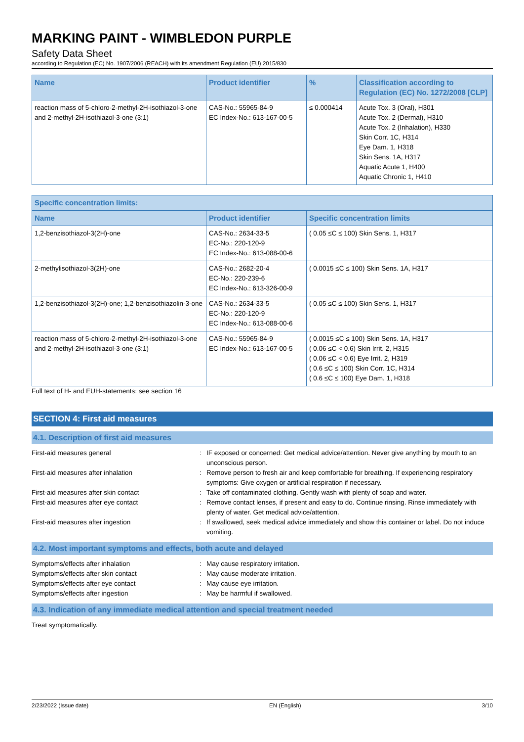MARKING PAINT - WIMBLEDON PURPLE
Safety Data Sheet
according to Regulation (EC) No. 1907/2006 (REACH) with its amendment Regulation (EU) 2015/830
| Name | Product identifier | % | Classification according to Regulation (EC) No. 1272/2008 [CLP] |
| --- | --- | --- | --- |
| reaction mass of 5-chloro-2-methyl-2H-isothiazol-3-one and 2-methyl-2H-isothiazol-3-one (3:1) | CAS-No.: 55965-84-9 EC Index-No.: 613-167-00-5 | ≤ 0.000414 | Acute Tox. 3 (Oral), H301 Acute Tox. 2 (Dermal), H310 Acute Tox. 2 (Inhalation), H330 Skin Corr. 1C, H314 Eye Dam. 1, H318 Skin Sens. 1A, H317 Aquatic Acute 1, H400 Aquatic Chronic 1, H410 |
| Specific concentration limits: | | |
| --- | --- | --- |
| Name | Product identifier | Specific concentration limits |
| 1,2-benzisothiazol-3(2H)-one | CAS-No.: 2634-33-5 EC-No.: 220-120-9 EC Index-No.: 613-088-00-6 | ( 0.05 ≤C ≤ 100) Skin Sens. 1, H317 |
| 2-methylisothiazol-3(2H)-one | CAS-No.: 2682-20-4 EC-No.: 220-239-6 EC Index-No.: 613-326-00-9 | ( 0.0015 ≤C ≤ 100) Skin Sens. 1A, H317 |
| 1,2-benzisothiazol-3(2H)-one; 1,2-benzisothiazolin-3-one | CAS-No.: 2634-33-5 EC-No.: 220-120-9 EC Index-No.: 613-088-00-6 | ( 0.05 ≤C ≤ 100) Skin Sens. 1, H317 |
| reaction mass of 5-chloro-2-methyl-2H-isothiazol-3-one and 2-methyl-2H-isothiazol-3-one (3:1) | CAS-No.: 55965-84-9 EC Index-No.: 613-167-00-5 | ( 0.0015 ≤C ≤ 100) Skin Sens. 1A, H317 ( 0.06 ≤C < 0.6) Skin Irrit. 2, H315 ( 0.06 ≤C < 0.6) Eye Irrit. 2, H319 ( 0.6 ≤C ≤ 100) Skin Corr. 1C, H314 ( 0.6 ≤C ≤ 100) Eye Dam. 1, H318 |
Full text of H- and EUH-statements: see section 16
SECTION 4: First aid measures
4.1. Description of first aid measures
First-aid measures general : IF exposed or concerned: Get medical advice/attention. Never give anything by mouth to an unconscious person.
First-aid measures after inhalation : Remove person to fresh air and keep comfortable for breathing. If experiencing respiratory symptoms: Give oxygen or artificial respiration if necessary.
First-aid measures after skin contact : Take off contaminated clothing. Gently wash with plenty of soap and water.
First-aid measures after eye contact : Remove contact lenses, if present and easy to do. Continue rinsing. Rinse immediately with plenty of water. Get medical advice/attention.
First-aid measures after ingestion : If swallowed, seek medical advice immediately and show this container or label. Do not induce vomiting.
4.2. Most important symptoms and effects, both acute and delayed
Symptoms/effects after inhalation : May cause respiratory irritation.
Symptoms/effects after skin contact : May cause moderate irritation.
Symptoms/effects after eye contact : May cause eye irritation.
Symptoms/effects after ingestion : May be harmful if swallowed.
4.3. Indication of any immediate medical attention and special treatment needed
Treat symptomatically.
2/23/2022 (Issue date) EN (English) 3/10